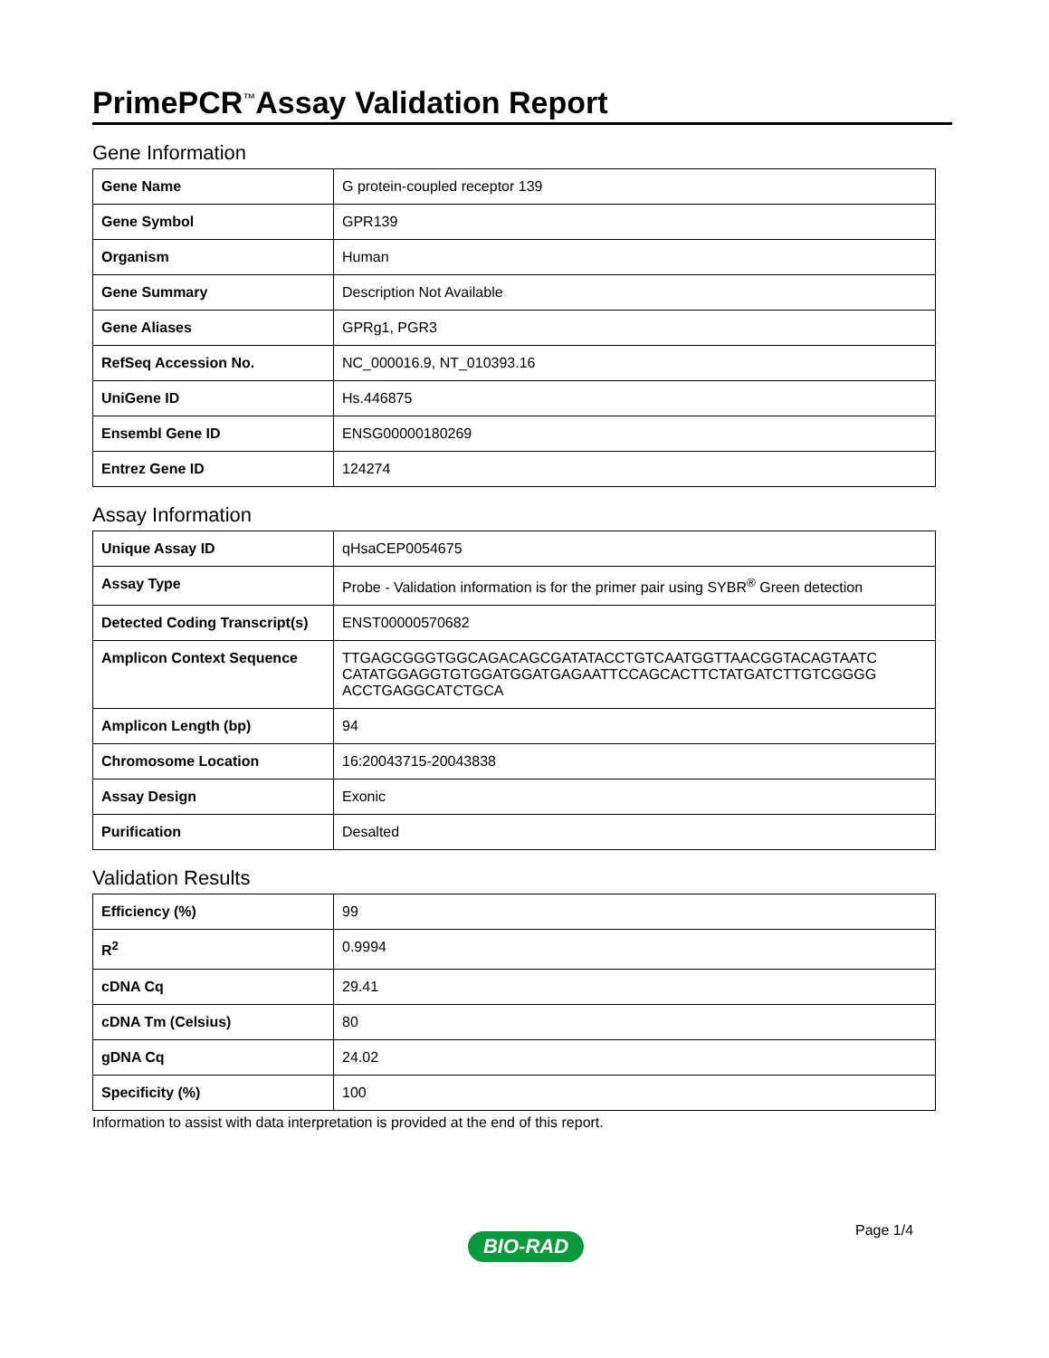PrimePCR<sup>™</sup>Assay Validation Report
Gene Information
| Gene Name | G protein-coupled receptor 139 |
| Gene Symbol | GPR139 |
| Organism | Human |
| Gene Summary | Description Not Available |
| Gene Aliases | GPRg1, PGR3 |
| RefSeq Accession No. | NC_000016.9, NT_010393.16 |
| UniGene ID | Hs.446875 |
| Ensembl Gene ID | ENSG00000180269 |
| Entrez Gene ID | 124274 |
Assay Information
| Unique Assay ID | qHsaCEP0054675 |
| Assay Type | Probe - Validation information is for the primer pair using SYBR<sup>®</sup> Green detection |
| Detected Coding Transcript(s) | ENST00000570682 |
| Amplicon Context Sequence | TTGAGCGGGTGGCAGACAGCGATATACCTGTCAATGGTTAACGGTACAGTAATC CATATGGAGGTGTGGATGGATGAGAATTCCAGCACTTCTATGATCTTGTCGGGG ACCTGAGGCATCTGCA |
| Amplicon Length (bp) | 94 |
| Chromosome Location | 16:20043715-20043838 |
| Assay Design | Exonic |
| Purification | Desalted |
Validation Results
| Efficiency (%) | 99 |
| R<sup>2</sup> | 0.9994 |
| cDNA Cq | 29.41 |
| cDNA Tm (Celsius) | 80 |
| gDNA Cq | 24.02 |
| Specificity (%) | 100 |
Information to assist with data interpretation is provided at the end of this report.
Page 1/4
BIO-RAD